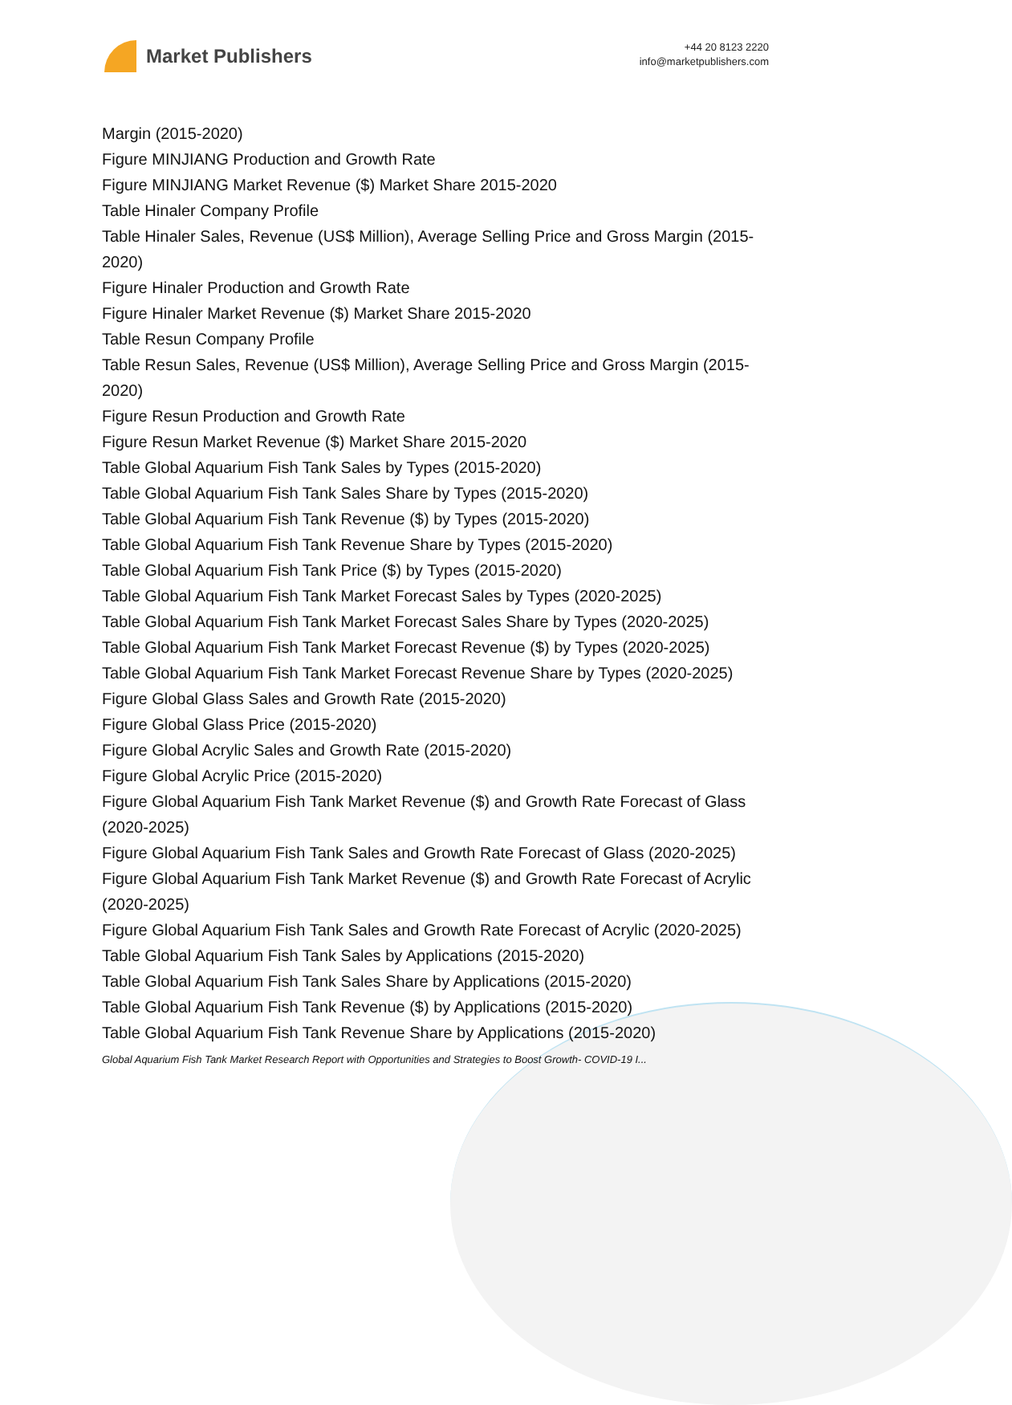Market Publishers
+44 20 8123 2220
info@marketpublishers.com
Margin (2015-2020)
Figure MINJIANG Production and Growth Rate
Figure MINJIANG Market Revenue ($) Market Share 2015-2020
Table Hinaler Company Profile
Table Hinaler Sales, Revenue (US$ Million), Average Selling Price and Gross Margin (2015-2020)
Figure Hinaler Production and Growth Rate
Figure Hinaler Market Revenue ($) Market Share 2015-2020
Table Resun Company Profile
Table Resun Sales, Revenue (US$ Million), Average Selling Price and Gross Margin (2015-2020)
Figure Resun Production and Growth Rate
Figure Resun Market Revenue ($) Market Share 2015-2020
Table Global Aquarium Fish Tank Sales by Types (2015-2020)
Table Global Aquarium Fish Tank Sales Share by Types (2015-2020)
Table Global Aquarium Fish Tank Revenue ($) by Types (2015-2020)
Table Global Aquarium Fish Tank Revenue Share by Types (2015-2020)
Table Global Aquarium Fish Tank Price ($) by Types (2015-2020)
Table Global Aquarium Fish Tank Market Forecast Sales by Types (2020-2025)
Table Global Aquarium Fish Tank Market Forecast Sales Share by Types (2020-2025)
Table Global Aquarium Fish Tank Market Forecast Revenue ($) by Types (2020-2025)
Table Global Aquarium Fish Tank Market Forecast Revenue Share by Types (2020-2025)
Figure Global Glass Sales and Growth Rate (2015-2020)
Figure Global Glass Price (2015-2020)
Figure Global Acrylic Sales and Growth Rate (2015-2020)
Figure Global Acrylic Price (2015-2020)
Figure Global Aquarium Fish Tank Market Revenue ($) and Growth Rate Forecast of Glass (2020-2025)
Figure Global Aquarium Fish Tank Sales and Growth Rate Forecast of Glass (2020-2025)
Figure Global Aquarium Fish Tank Market Revenue ($) and Growth Rate Forecast of Acrylic (2020-2025)
Figure Global Aquarium Fish Tank Sales and Growth Rate Forecast of Acrylic (2020-2025)
Table Global Aquarium Fish Tank Sales by Applications (2015-2020)
Table Global Aquarium Fish Tank Sales Share by Applications (2015-2020)
Table Global Aquarium Fish Tank Revenue ($) by Applications (2015-2020)
Table Global Aquarium Fish Tank Revenue Share by Applications (2015-2020)
Global Aquarium Fish Tank Market Research Report with Opportunities and Strategies to Boost Growth- COVID-19 I...